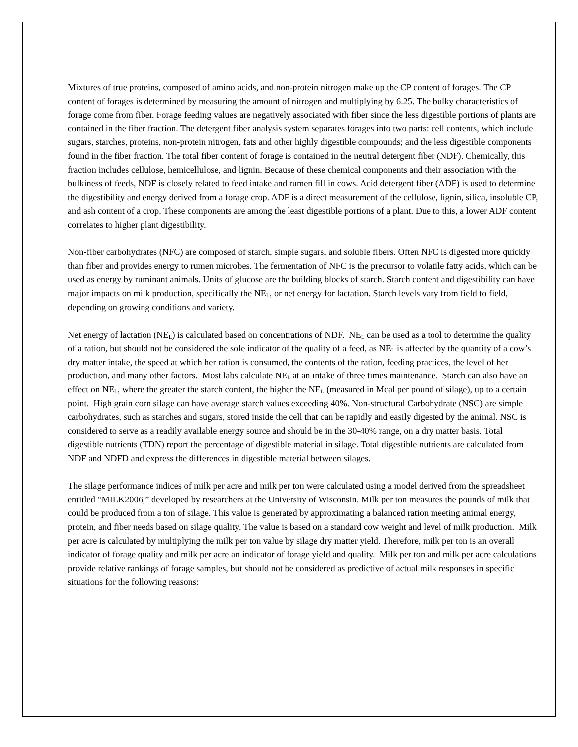Mixtures of true proteins, composed of amino acids, and non-protein nitrogen make up the CP content of forages. The CP content of forages is determined by measuring the amount of nitrogen and multiplying by 6.25. The bulky characteristics of forage come from fiber. Forage feeding values are negatively associated with fiber since the less digestible portions of plants are contained in the fiber fraction. The detergent fiber analysis system separates forages into two parts: cell contents, which include sugars, starches, proteins, non-protein nitrogen, fats and other highly digestible compounds; and the less digestible components found in the fiber fraction. The total fiber content of forage is contained in the neutral detergent fiber (NDF). Chemically, this fraction includes cellulose, hemicellulose, and lignin. Because of these chemical components and their association with the bulkiness of feeds, NDF is closely related to feed intake and rumen fill in cows. Acid detergent fiber (ADF) is used to determine the digestibility and energy derived from a forage crop. ADF is a direct measurement of the cellulose, lignin, silica, insoluble CP, and ash content of a crop. These components are among the least digestible portions of a plant. Due to this, a lower ADF content correlates to higher plant digestibility.
Non-fiber carbohydrates (NFC) are composed of starch, simple sugars, and soluble fibers. Often NFC is digested more quickly than fiber and provides energy to rumen microbes. The fermentation of NFC is the precursor to volatile fatty acids, which can be used as energy by ruminant animals. Units of glucose are the building blocks of starch. Starch content and digestibility can have major impacts on milk production, specifically the NE<sub>L</sub>, or net energy for lactation. Starch levels vary from field to field, depending on growing conditions and variety.
Net energy of lactation (NE<sub>L</sub>) is calculated based on concentrations of NDF. NE<sub>L</sub> can be used as a tool to determine the quality of a ration, but should not be considered the sole indicator of the quality of a feed, as NE<sub>L</sub> is affected by the quantity of a cow’s dry matter intake, the speed at which her ration is consumed, the contents of the ration, feeding practices, the level of her production, and many other factors. Most labs calculate NE<sub>L</sub> at an intake of three times maintenance. Starch can also have an effect on NE<sub>L</sub>, where the greater the starch content, the higher the NE<sub>L</sub> (measured in Mcal per pound of silage), up to a certain point. High grain corn silage can have average starch values exceeding 40%. Non-structural Carbohydrate (NSC) are simple carbohydrates, such as starches and sugars, stored inside the cell that can be rapidly and easily digested by the animal. NSC is considered to serve as a readily available energy source and should be in the 30-40% range, on a dry matter basis. Total digestible nutrients (TDN) report the percentage of digestible material in silage. Total digestible nutrients are calculated from NDF and NDFD and express the differences in digestible material between silages.
The silage performance indices of milk per acre and milk per ton were calculated using a model derived from the spreadsheet entitled “MILK2006,” developed by researchers at the University of Wisconsin. Milk per ton measures the pounds of milk that could be produced from a ton of silage. This value is generated by approximating a balanced ration meeting animal energy, protein, and fiber needs based on silage quality. The value is based on a standard cow weight and level of milk production. Milk per acre is calculated by multiplying the milk per ton value by silage dry matter yield. Therefore, milk per ton is an overall indicator of forage quality and milk per acre an indicator of forage yield and quality. Milk per ton and milk per acre calculations provide relative rankings of forage samples, but should not be considered as predictive of actual milk responses in specific situations for the following reasons: